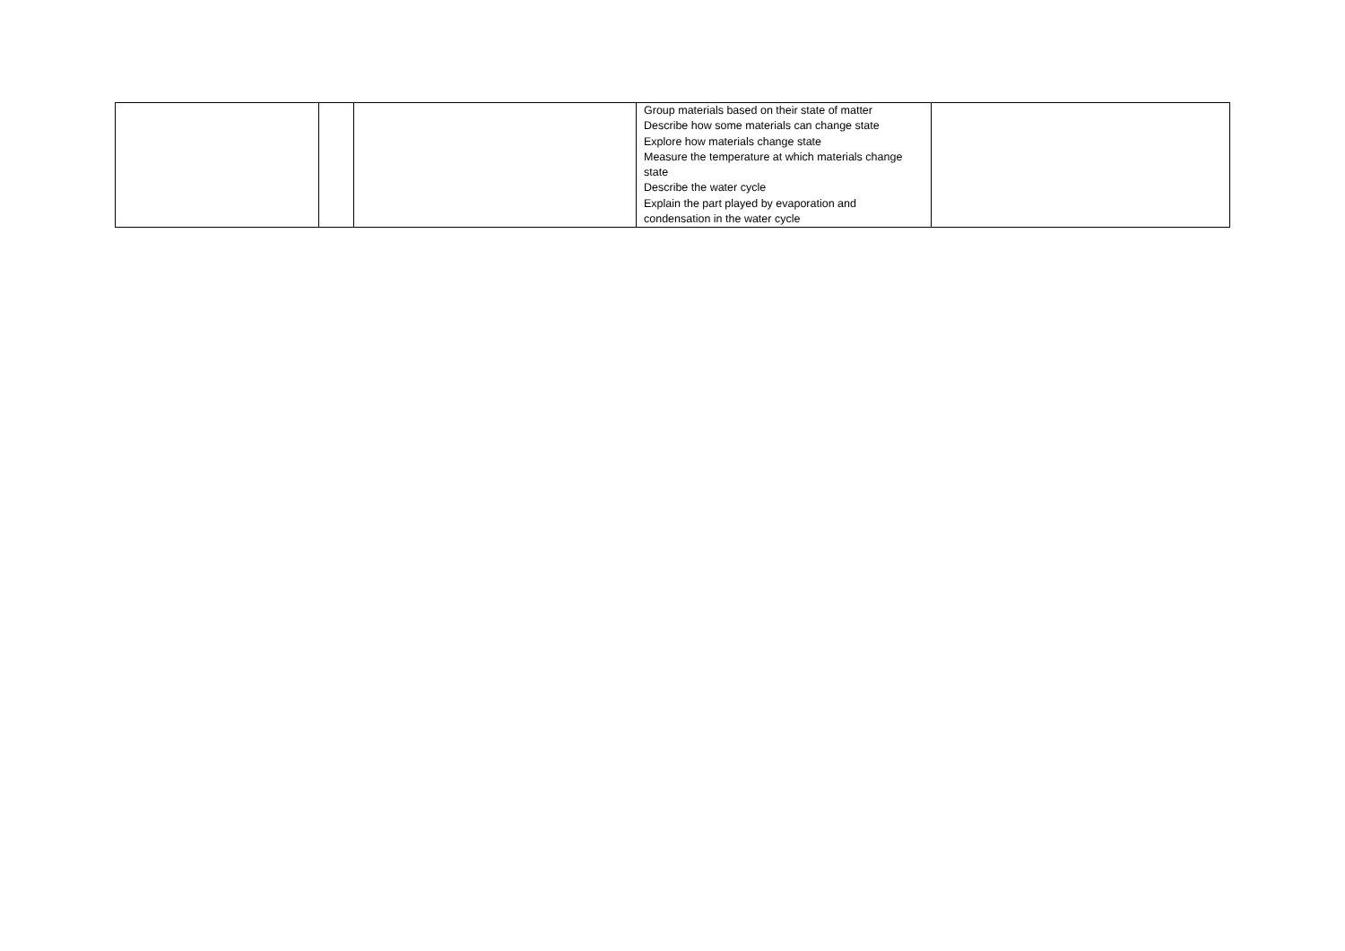| | | | Group materials based on their state of matter Describe how some materials can change state Explore how materials change state Measure the temperature at which materials change state Describe the water cycle Explain the part played by evaporation and condensation in the water cycle | |